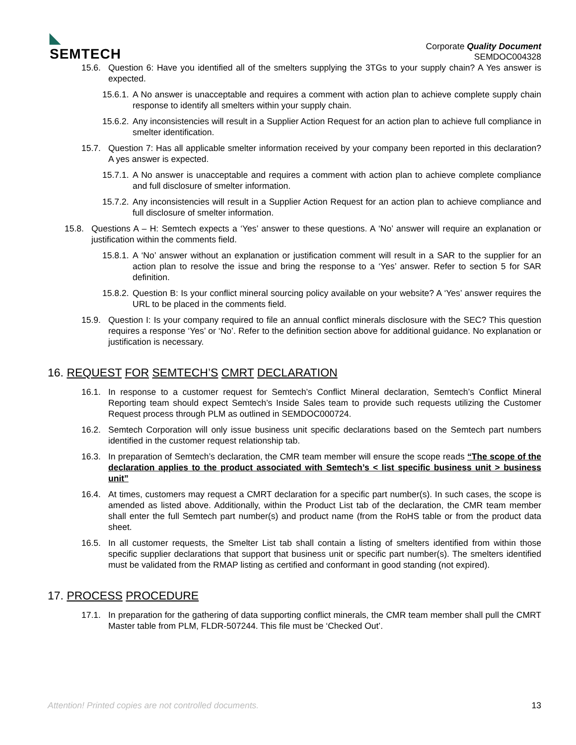◣
SEMTECH
Corporate Quality Document
SEMDOC004328
15.6. Question 6: Have you identified all of the smelters supplying the 3TGs to your supply chain? A Yes answer is expected.
15.6.1. A No answer is unacceptable and requires a comment with action plan to achieve complete supply chain response to identify all smelters within your supply chain.
15.6.2. Any inconsistencies will result in a Supplier Action Request for an action plan to achieve full compliance in smelter identification.
15.7. Question 7: Has all applicable smelter information received by your company been reported in this declaration? A yes answer is expected.
15.7.1. A No answer is unacceptable and requires a comment with action plan to achieve complete compliance and full disclosure of smelter information.
15.7.2. Any inconsistencies will result in a Supplier Action Request for an action plan to achieve compliance and full disclosure of smelter information.
15.8. Questions A – H: Semtech expects a ‘Yes’ answer to these questions. A ‘No’ answer will require an explanation or justification within the comments field.
15.8.1. A ‘No’ answer without an explanation or justification comment will result in a SAR to the supplier for an action plan to resolve the issue and bring the response to a ‘Yes’ answer. Refer to section 5 for SAR definition.
15.8.2. Question B: Is your conflict mineral sourcing policy available on your website? A ‘Yes’ answer requires the URL to be placed in the comments field.
15.9. Question I: Is your company required to file an annual conflict minerals disclosure with the SEC? This question requires a response ‘Yes’ or ‘No’. Refer to the definition section above for additional guidance. No explanation or justification is necessary.
16. REQUEST FOR SEMTECH’S CMRT DECLARATION
16.1. In response to a customer request for Semtech’s Conflict Mineral declaration, Semtech’s Conflict Mineral Reporting team should expect Semtech’s Inside Sales team to provide such requests utilizing the Customer Request process through PLM as outlined in SEMDOC000724.
16.2. Semtech Corporation will only issue business unit specific declarations based on the Semtech part numbers identified in the customer request relationship tab.
16.3. In preparation of Semtech’s declaration, the CMR team member will ensure the scope reads “The scope of the declaration applies to the product associated with Semtech’s < list specific business unit > business unit”
16.4. At times, customers may request a CMRT declaration for a specific part number(s). In such cases, the scope is amended as listed above. Additionally, within the Product List tab of the declaration, the CMR team member shall enter the full Semtech part number(s) and product name (from the RoHS table or from the product data sheet.
16.5. In all customer requests, the Smelter List tab shall contain a listing of smelters identified from within those specific supplier declarations that support that business unit or specific part number(s). The smelters identified must be validated from the RMAP listing as certified and conformant in good standing (not expired).
17. PROCESS PROCEDURE
17.1. In preparation for the gathering of data supporting conflict minerals, the CMR team member shall pull the CMRT Master table from PLM, FLDR-507244. This file must be ‘Checked Out’.
Attention! Printed copies are not controlled documents. 13